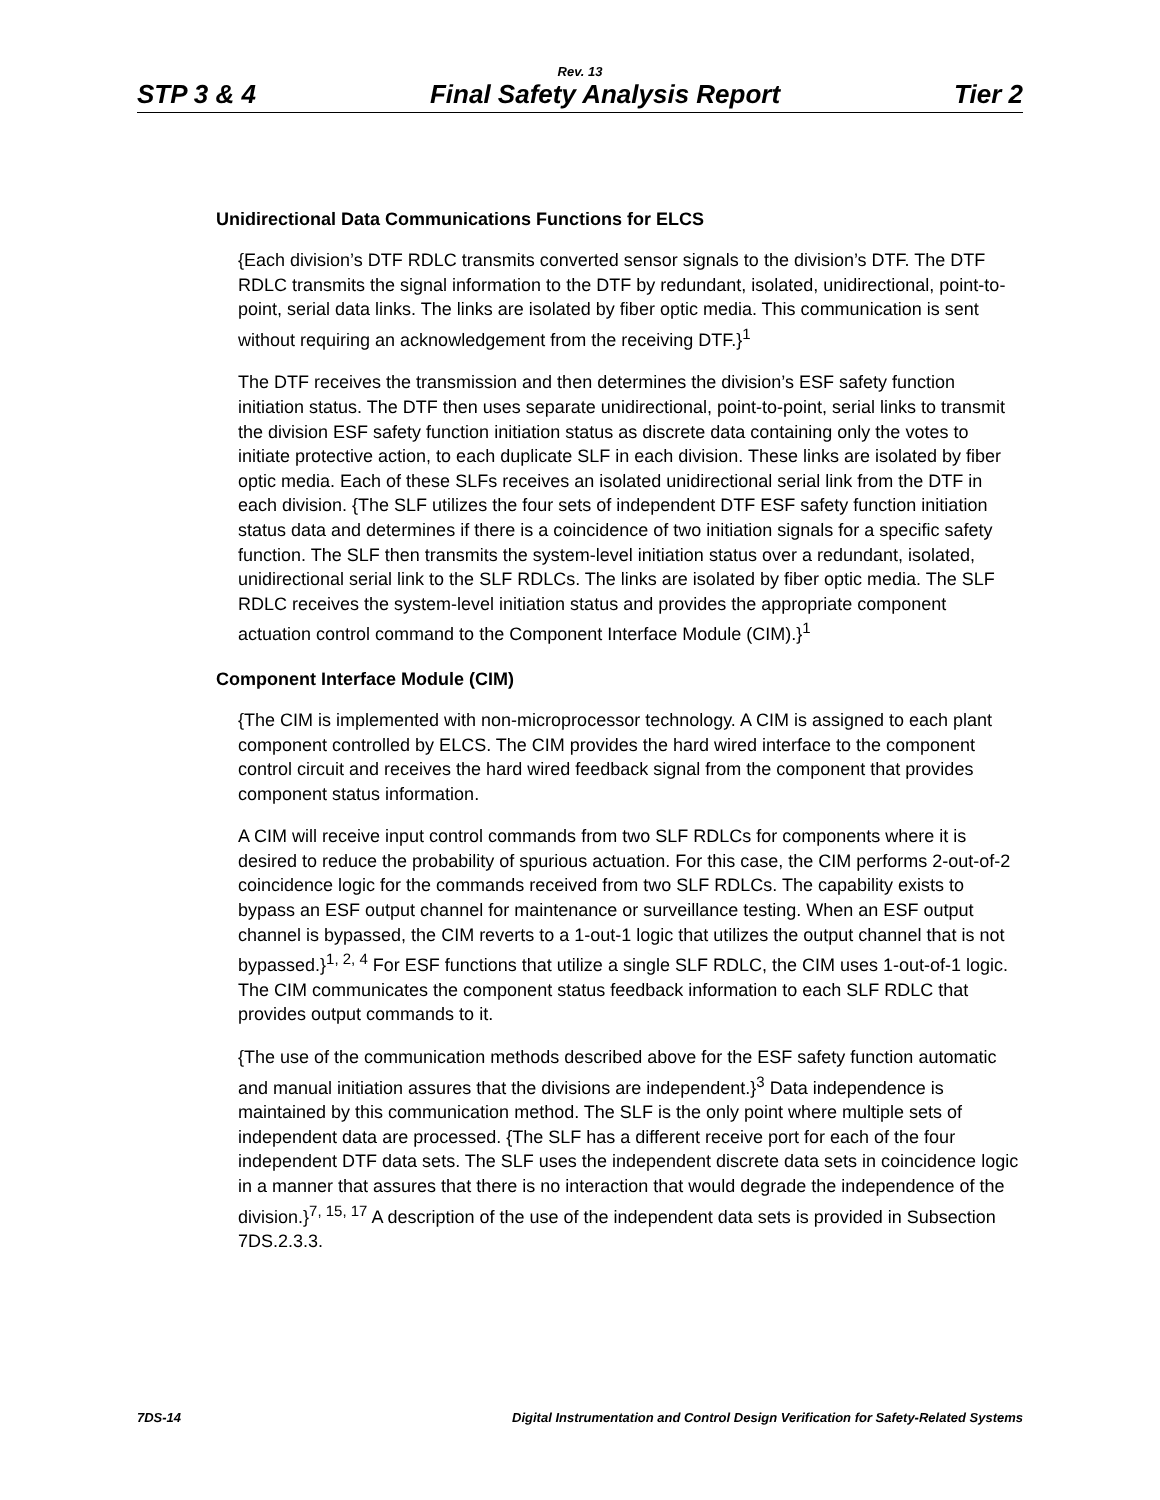Rev. 13
STP 3 & 4 Final Safety Analysis Report Tier 2
Unidirectional Data Communications Functions for ELCS
{Each division’s DTF RDLC transmits converted sensor signals to the division’s DTF. The DTF RDLC transmits the signal information to the DTF by redundant, isolated, unidirectional, point-to-point, serial data links. The links are isolated by fiber optic media. This communication is sent without requiring an acknowledgement from the receiving DTF.}<sup>1</sup>
The DTF receives the transmission and then determines the division’s ESF safety function initiation status. The DTF then uses separate unidirectional, point-to-point, serial links to transmit the division ESF safety function initiation status as discrete data containing only the votes to initiate protective action, to each duplicate SLF in each division. These links are isolated by fiber optic media. Each of these SLFs receives an isolated unidirectional serial link from the DTF in each division. {The SLF utilizes the four sets of independent DTF ESF safety function initiation status data and determines if there is a coincidence of two initiation signals for a specific safety function. The SLF then transmits the system-level initiation status over a redundant, isolated, unidirectional serial link to the SLF RDLCs. The links are isolated by fiber optic media. The SLF RDLC receives the system-level initiation status and provides the appropriate component actuation control command to the Component Interface Module (CIM).}<sup>1</sup>
Component Interface Module (CIM)
{The CIM is implemented with non-microprocessor technology. A CIM is assigned to each plant component controlled by ELCS. The CIM provides the hard wired interface to the component control circuit and receives the hard wired feedback signal from the component that provides component status information.
A CIM will receive input control commands from two SLF RDLCs for components where it is desired to reduce the probability of spurious actuation. For this case, the CIM performs 2-out-of-2 coincidence logic for the commands received from two SLF RDLCs. The capability exists to bypass an ESF output channel for maintenance or surveillance testing. When an ESF output channel is bypassed, the CIM reverts to a 1-out-1 logic that utilizes the output channel that is not bypassed.}<sup>1, 2, 4</sup> For ESF functions that utilize a single SLF RDLC, the CIM uses 1-out-of-1 logic. The CIM communicates the component status feedback information to each SLF RDLC that provides output commands to it.
{The use of the communication methods described above for the ESF safety function automatic and manual initiation assures that the divisions are independent.}<sup>3</sup> Data independence is maintained by this communication method. The SLF is the only point where multiple sets of independent data are processed. {The SLF has a different receive port for each of the four independent DTF data sets. The SLF uses the independent discrete data sets in coincidence logic in a manner that assures that there is no interaction that would degrade the independence of the division.}<sup>7, 15, 17</sup> A description of the use of the independent data sets is provided in Subsection 7DS.2.3.3.
7DS-14 Digital Instrumentation and Control Design Verification for Safety-Related Systems